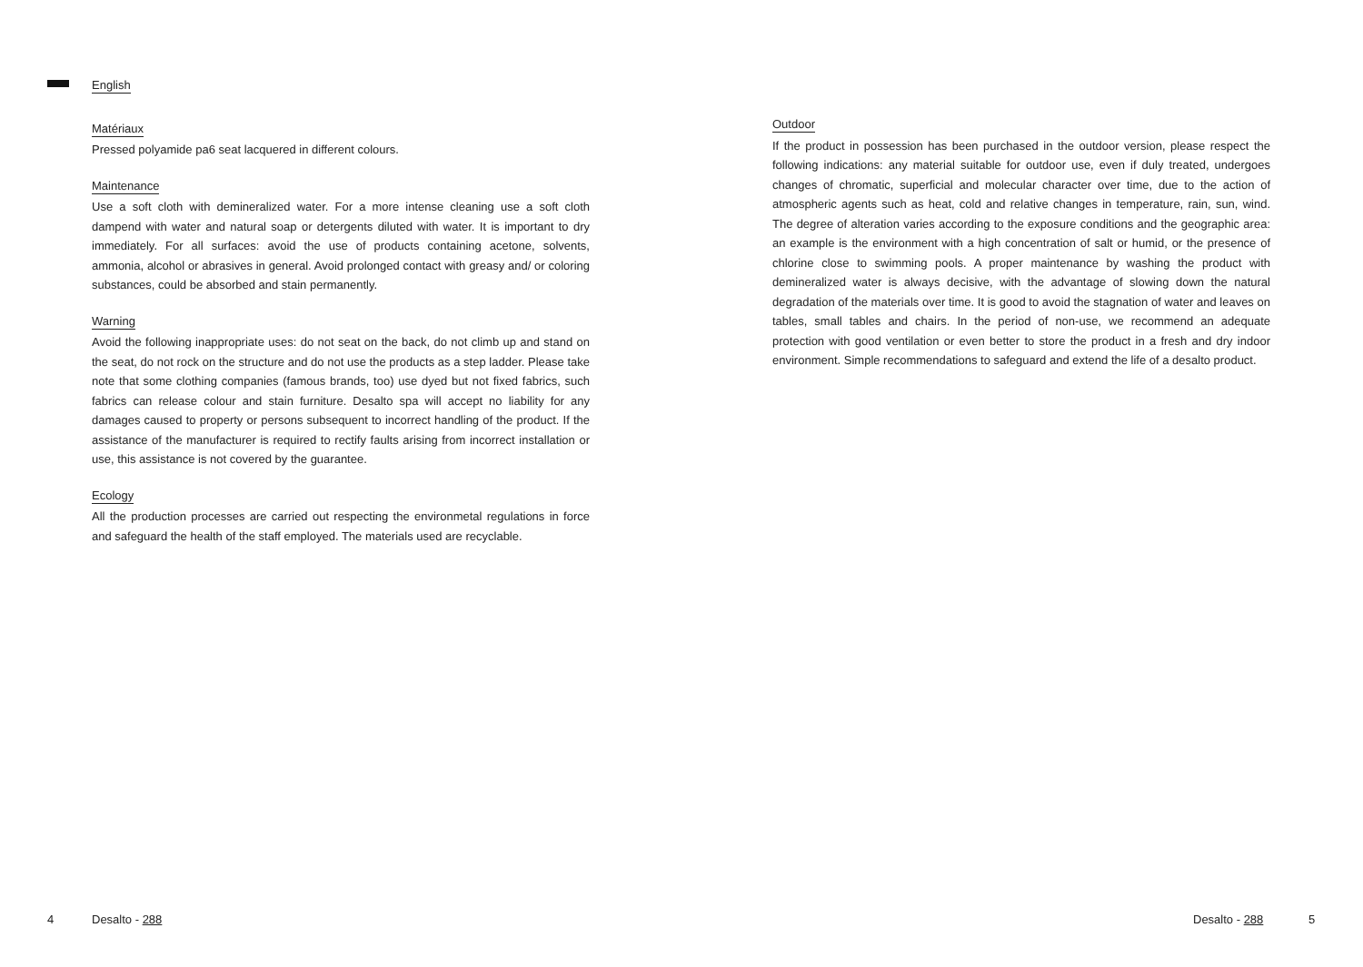English Matériaux
Pressed polyamide pa6 seat lacquered in different colours.
Maintenance
Use a soft cloth with demineralized water. For a more intense cleaning use a soft cloth dampend with water and natural soap or detergents diluted with water. It is important to dry immediately. For all surfaces: avoid the use of products containing acetone, solvents, ammonia, alcohol or abrasives in general. Avoid prolonged contact with greasy and/ or coloring substances, could be absorbed and stain permanently.
Warning
Avoid the following inappropriate uses: do not seat on the back, do not climb up and stand on the seat, do not rock on the structure and do not use the products as a step ladder. Please take note that some clothing companies (famous brands, too) use dyed but not fixed fabrics, such fabrics can release colour and stain furniture. Desalto spa will accept no liability for any damages caused to property or persons subsequent to incorrect handling of the product. If the assistance of the manufacturer is required to rectify faults arising from incorrect installation or use, this assistance is not covered by the guarantee.
Ecology
All the production processes are carried out respecting the environmetal regulations in force and safeguard the health of the staff employed. The materials used are recyclable.
Outdoor
If the product in possession has been purchased in the outdoor version, please respect the following indications: any material suitable for outdoor use, even if duly treated, undergoes changes of chromatic, superficial and molecular character over time, due to the action of atmospheric agents such as heat, cold and relative changes in temperature, rain, sun, wind. The degree of alteration varies according to the exposure conditions and the geographic area: an example is the environment with a high concentration of salt or humid, or the presence of chlorine close to swimming pools. A proper maintenance by washing the product with demineralized water is always decisive, with the advantage of slowing down the natural degradation of the materials over time. It is good to avoid the stagnation of water and leaves on tables, small tables and chairs. In the period of non-use, we recommend an adequate protection with good ventilation or even better to store the product in a fresh and dry indoor environment. Simple recommendations to safeguard and extend the life of a desalto product.
4 Desalto - 288 Desalto - 288 5